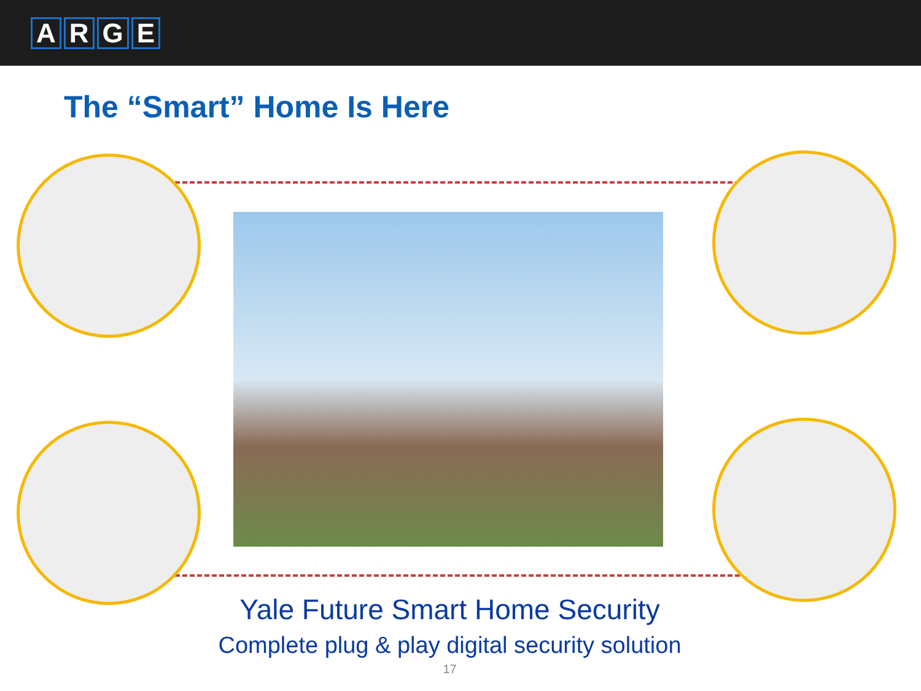ARGE
The “Smart” Home Is Here
Yale Future Smart Home Security
Complete plug & play digital security solution
17